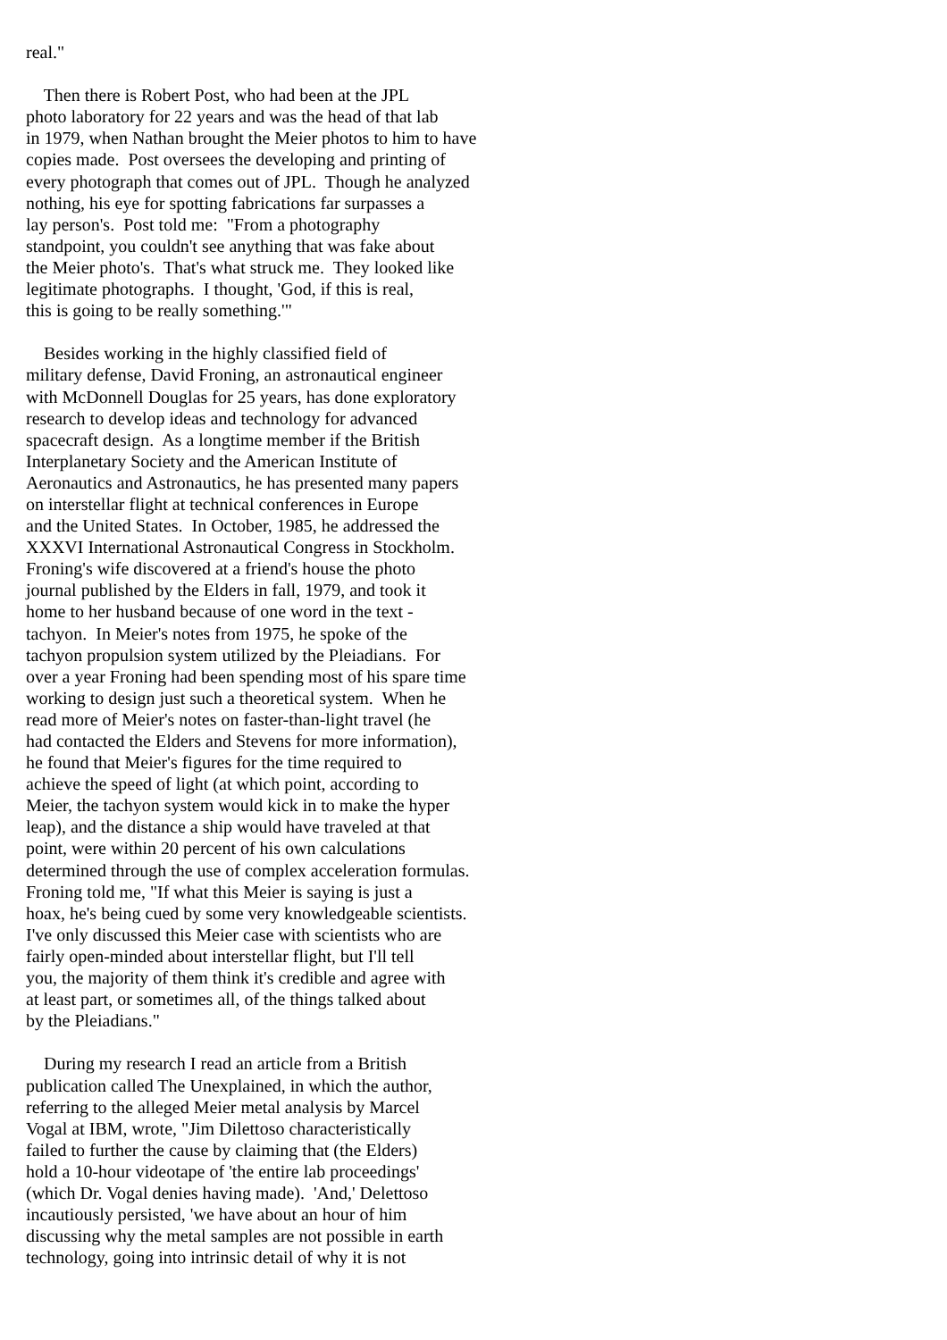real." Then there is Robert Post, who had been at the JPL photo laboratory for 22 years and was the head of that lab in 1979, when Nathan brought the Meier photos to him to have copies made. Post oversees the developing and printing of every photograph that comes out of JPL. Though he analyzed nothing, his eye for spotting fabrications far surpasses a lay person's. Post told me: "From a photography standpoint, you couldn't see anything that was fake about the Meier photo's. That's what struck me. They looked like legitimate photographs. I thought, 'God, if this is real, this is going to be really something.'" Besides working in the highly classified field of military defense, David Froning, an astronautical engineer with McDonnell Douglas for 25 years, has done exploratory research to develop ideas and technology for advanced spacecraft design. As a longtime member if the British Interplanetary Society and the American Institute of Aeronautics and Astronautics, he has presented many papers on interstellar flight at technical conferences in Europe and the United States. In October, 1985, he addressed the XXXVI International Astronautical Congress in Stockholm. Froning's wife discovered at a friend's house the photo journal published by the Elders in fall, 1979, and took it home to her husband because of one word in the text - tachyon. In Meier's notes from 1975, he spoke of the tachyon propulsion system utilized by the Pleiadians. For over a year Froning had been spending most of his spare time working to design just such a theoretical system. When he read more of Meier's notes on faster-than-light travel (he had contacted the Elders and Stevens for more information), he found that Meier's figures for the time required to achieve the speed of light (at which point, according to Meier, the tachyon system would kick in to make the hyper leap), and the distance a ship would have traveled at that point, were within 20 percent of his own calculations determined through the use of complex acceleration formulas. Froning told me, "If what this Meier is saying is just a hoax, he's being cued by some very knowledgeable scientists. I've only discussed this Meier case with scientists who are fairly open-minded about interstellar flight, but I'll tell you, the majority of them think it's credible and agree with at least part, or sometimes all, of the things talked about by the Pleiadians." During my research I read an article from a British publication called The Unexplained, in which the author, referring to the alleged Meier metal analysis by Marcel Vogal at IBM, wrote, "Jim Dilettoso characteristically failed to further the cause by claiming that (the Elders) hold a 10-hour videotape of 'the entire lab proceedings' (which Dr. Vogal denies having made). 'And,' Delettoso incautiously persisted, 'we have about an hour of him discussing why the metal samples are not possible in earth technology, going into intrinsic detail of why it is not